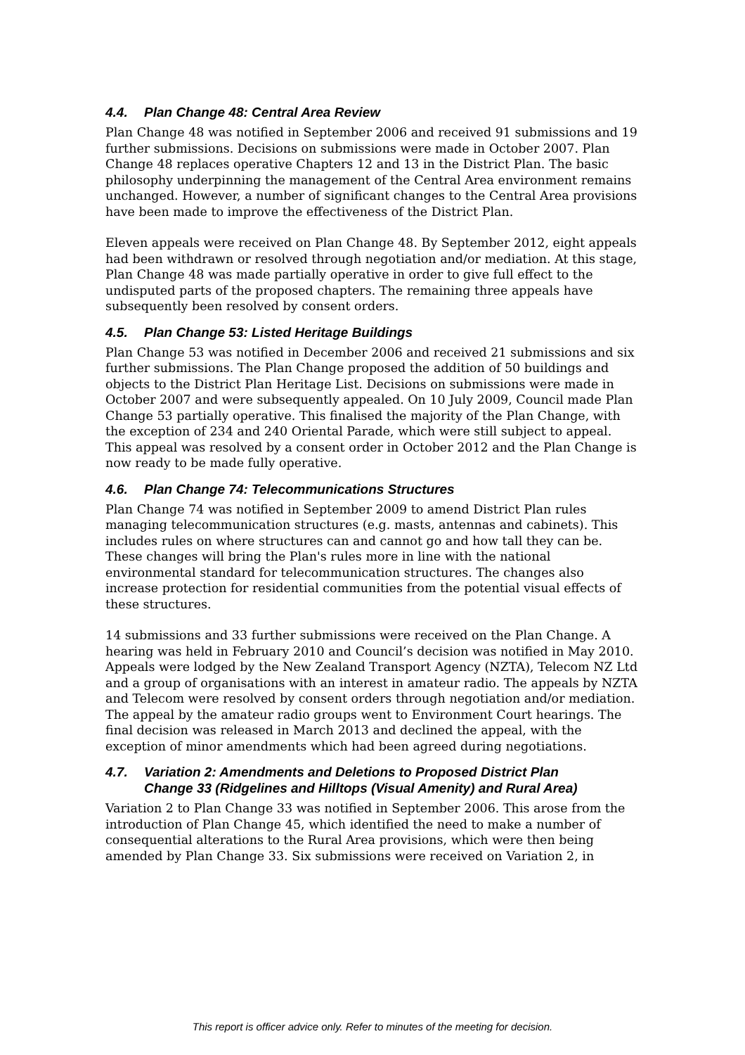4.4. Plan Change 48: Central Area Review
Plan Change 48 was notified in September 2006 and received 91 submissions and 19 further submissions. Decisions on submissions were made in October 2007. Plan Change 48 replaces operative Chapters 12 and 13 in the District Plan. The basic philosophy underpinning the management of the Central Area environment remains unchanged. However, a number of significant changes to the Central Area provisions have been made to improve the effectiveness of the District Plan.
Eleven appeals were received on Plan Change 48. By September 2012, eight appeals had been withdrawn or resolved through negotiation and/or mediation. At this stage, Plan Change 48 was made partially operative in order to give full effect to the undisputed parts of the proposed chapters. The remaining three appeals have subsequently been resolved by consent orders.
4.5. Plan Change 53: Listed Heritage Buildings
Plan Change 53 was notified in December 2006 and received 21 submissions and six further submissions. The Plan Change proposed the addition of 50 buildings and objects to the District Plan Heritage List. Decisions on submissions were made in October 2007 and were subsequently appealed. On 10 July 2009, Council made Plan Change 53 partially operative. This finalised the majority of the Plan Change, with the exception of 234 and 240 Oriental Parade, which were still subject to appeal. This appeal was resolved by a consent order in October 2012 and the Plan Change is now ready to be made fully operative.
4.6. Plan Change 74: Telecommunications Structures
Plan Change 74 was notified in September 2009 to amend District Plan rules managing telecommunication structures (e.g. masts, antennas and cabinets). This includes rules on where structures can and cannot go and how tall they can be. These changes will bring the Plan's rules more in line with the national environmental standard for telecommunication structures. The changes also increase protection for residential communities from the potential visual effects of these structures.
14 submissions and 33 further submissions were received on the Plan Change. A hearing was held in February 2010 and Council’s decision was notified in May 2010. Appeals were lodged by the New Zealand Transport Agency (NZTA), Telecom NZ Ltd and a group of organisations with an interest in amateur radio. The appeals by NZTA and Telecom were resolved by consent orders through negotiation and/or mediation. The appeal by the amateur radio groups went to Environment Court hearings. The final decision was released in March 2013 and declined the appeal, with the exception of minor amendments which had been agreed during negotiations.
4.7. Variation 2: Amendments and Deletions to Proposed District Plan
Change 33 (Ridgelines and Hilltops (Visual Amenity) and Rural Area)
Variation 2 to Plan Change 33 was notified in September 2006. This arose from the introduction of Plan Change 45, which identified the need to make a number of consequential alterations to the Rural Area provisions, which were then being amended by Plan Change 33. Six submissions were received on Variation 2, in
This report is officer advice only. Refer to minutes of the meeting for decision.